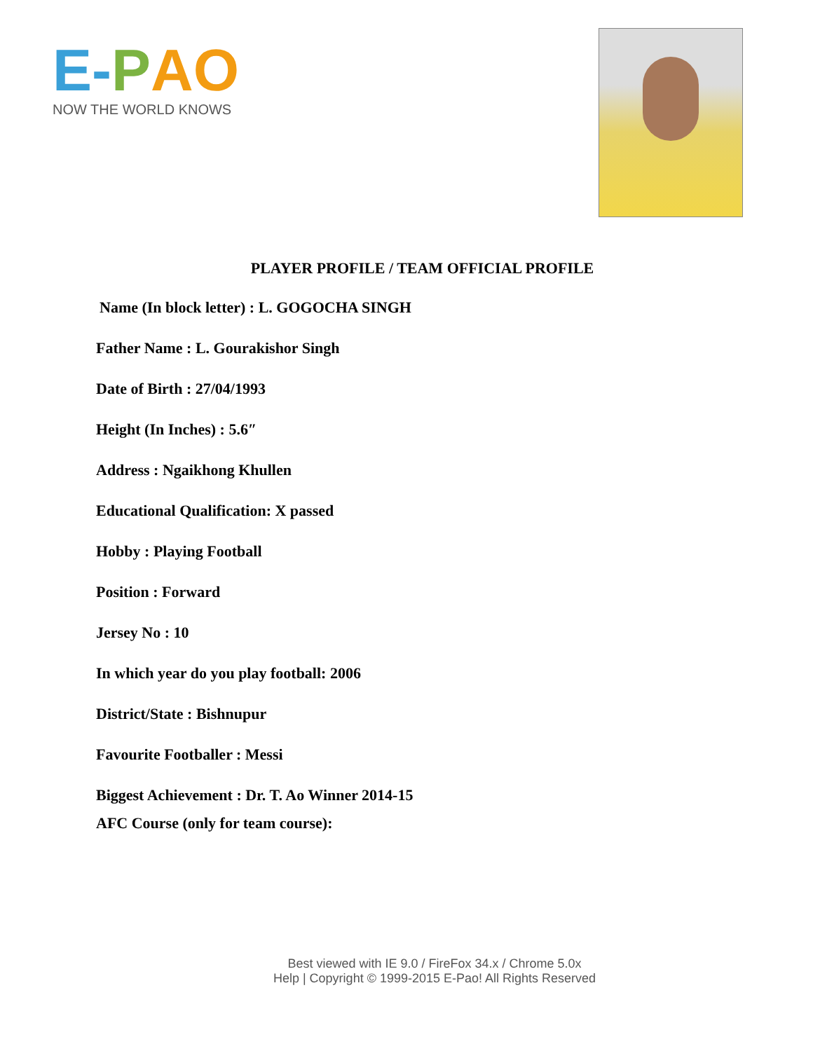E-PAO
NOW THE WORLD KNOWS
PLAYER PROFILE / TEAM OFFICIAL PROFILE
Name (In block letter) : L. GOGOCHA SINGH
Father Name : L. Gourakishor Singh
Date of Birth : 27/04/1993
Height (In Inches) : 5.6″
Address : Ngaikhong Khullen
Educational Qualification: X passed
Hobby : Playing Football
Position : Forward
Jersey No : 10
In which year do you play football: 2006
District/State : Bishnupur
Favourite Footballer : Messi
Biggest Achievement : Dr. T. Ao Winner 2014-15
AFC Course (only for team course):
Best viewed with IE 9.0 / FireFox 34.x / Chrome 5.0x
Help | Copyright © 1999-2015 E-Pao! All Rights Reserved